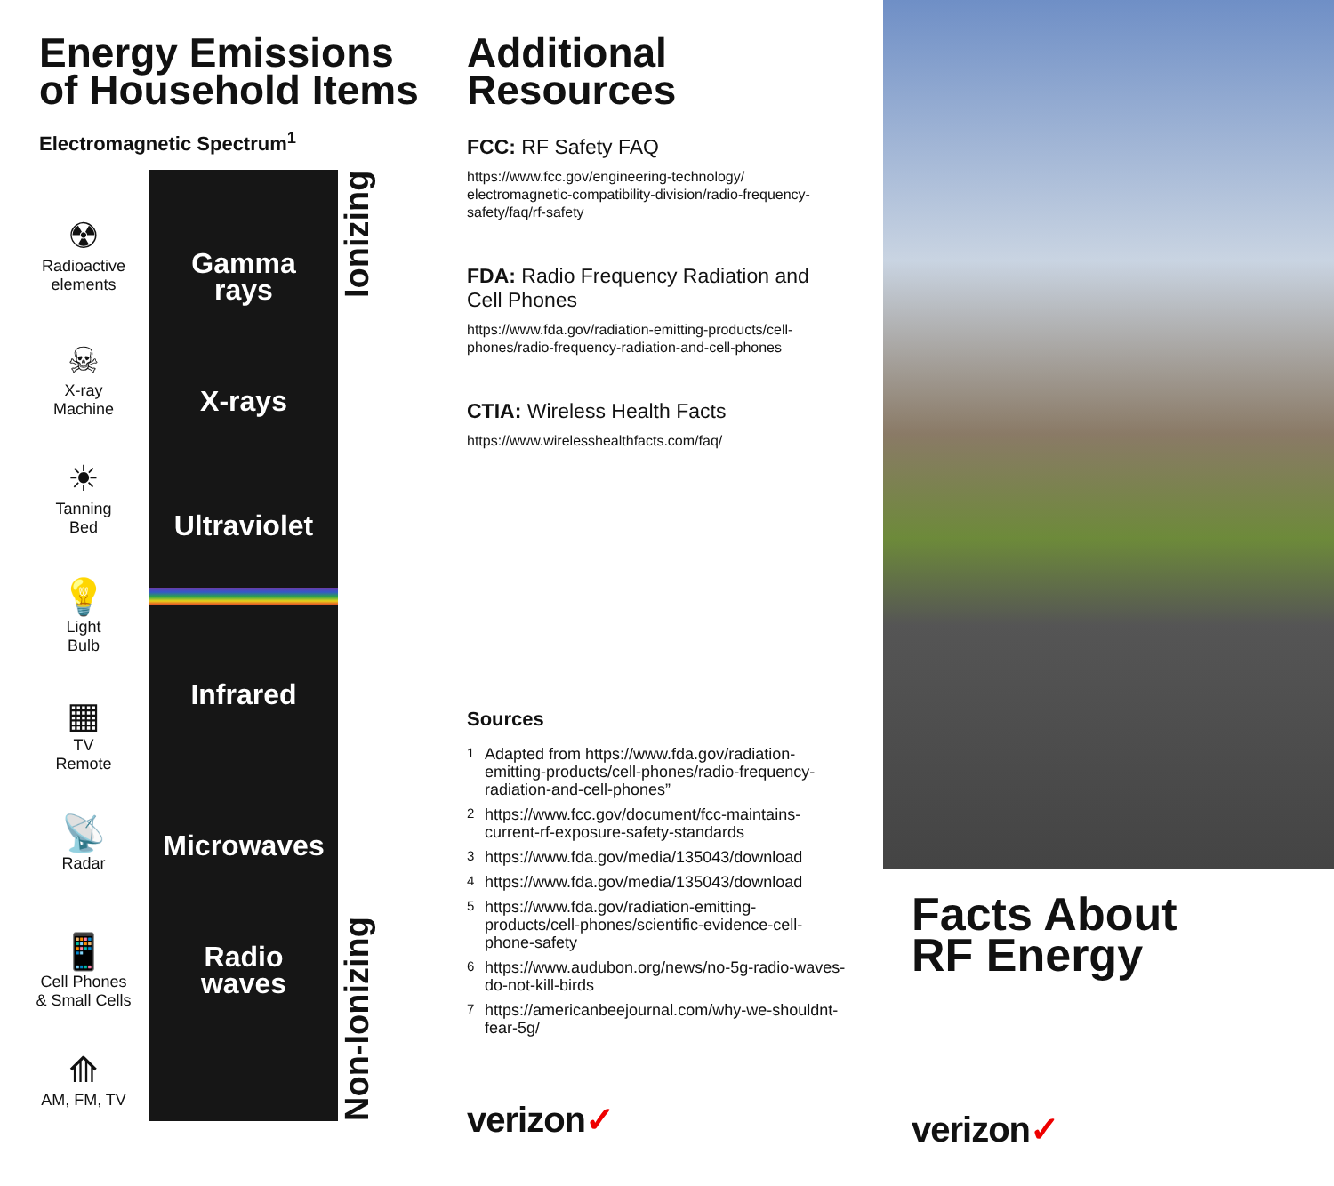Energy Emissions of Household Items
Electromagnetic Spectrum<sup>1</sup>
☢
Radioactive
elements
☠
X-ray
Machine
☀
Tanning
Bed
💡
Light
Bulb
▦
TV
Remote
📡
Radar
📱
Cell Phones
& Small Cells
⟰
AM, FM, TV
Gamma
rays
X-rays
Ultraviolet
Infrared
Microwaves
Radio
waves
Non-Ionizing Ionizing
Additional Resources
FCC: RF Safety FAQ
https://www.fcc.gov/engineering-technology/ electromagnetic-compatibility-division/radio-frequency-safety/faq/rf-safety
FDA: Radio Frequency Radiation and Cell Phones
https://www.fda.gov/radiation-emitting-products/cell-phones/radio-frequency-radiation-and-cell-phones
CTIA: Wireless Health Facts
https://www.wirelesshealthfacts.com/faq/
Sources
<sup>1</sup> Adapted from https://www.fda.gov/radiation-emitting-products/cell-phones/radio-frequency-radiation-and-cell-phones”
<sup>2</sup> https://www.fcc.gov/document/fcc-maintains-current-rf-exposure-safety-standards
<sup>3</sup> https://www.fda.gov/media/135043/download
<sup>4</sup> https://www.fda.gov/media/135043/download
<sup>5</sup> https://www.fda.gov/radiation-emitting-products/cell-phones/scientific-evidence-cell-phone-safety
<sup>6</sup> https://www.audubon.org/news/no-5g-radio-waves-do-not-kill-birds
<sup>7</sup> https://americanbeejournal.com/why-we-shouldnt-fear-5g/
verizon✓
Facts About
RF Energy
verizon✓